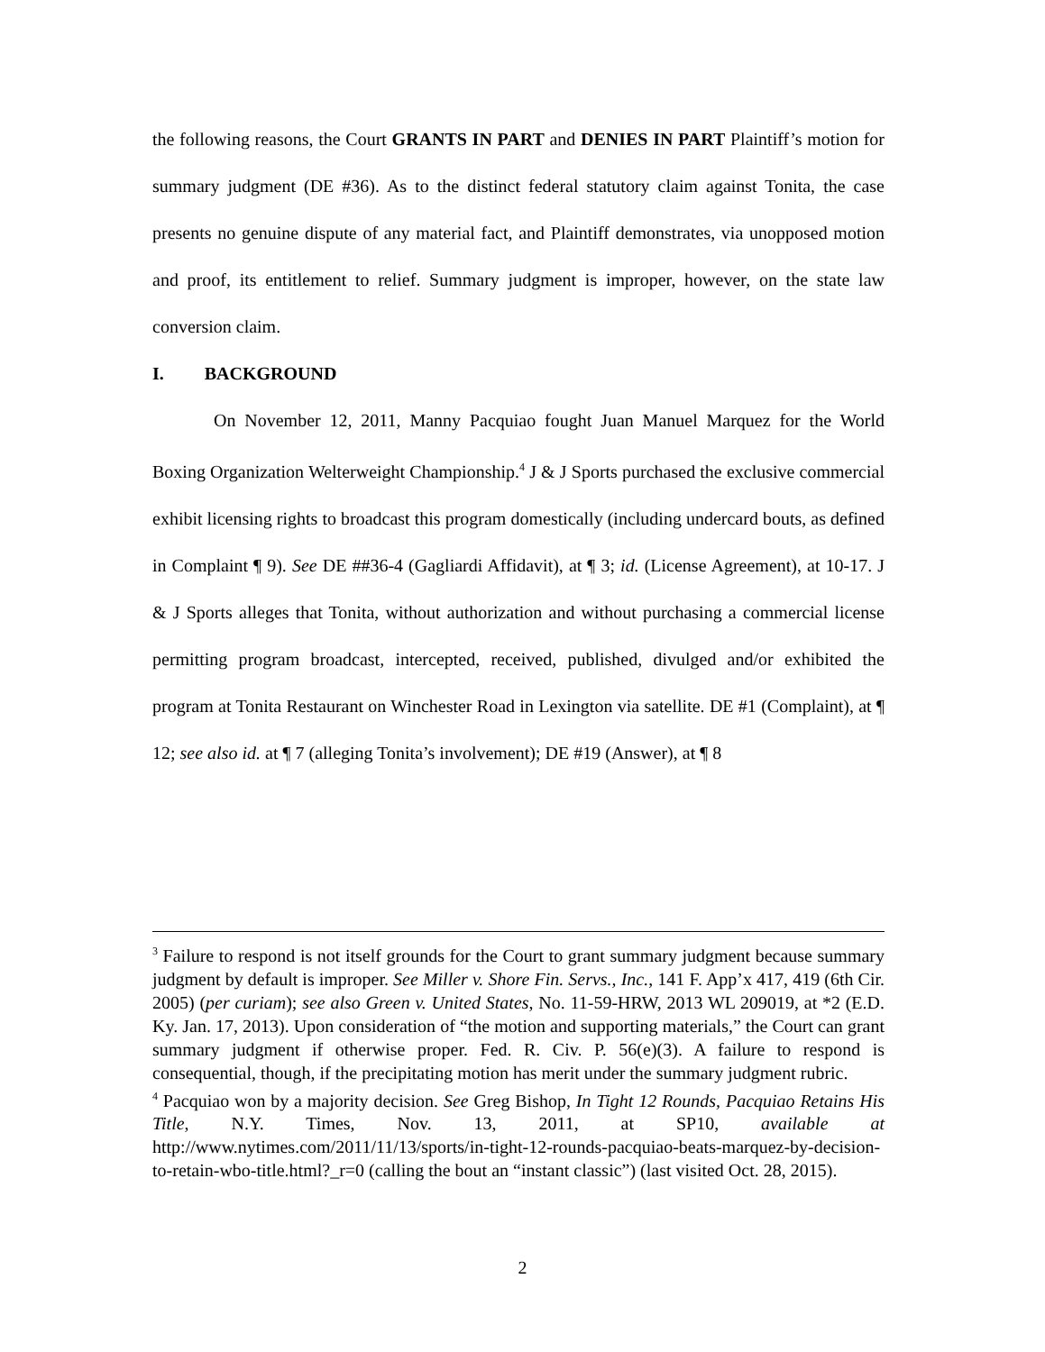the following reasons, the Court GRANTS IN PART and DENIES IN PART Plaintiff’s motion for summary judgment (DE #36). As to the distinct federal statutory claim against Tonita, the case presents no genuine dispute of any material fact, and Plaintiff demonstrates, via unopposed motion and proof, its entitlement to relief. Summary judgment is improper, however, on the state law conversion claim.
I. BACKGROUND
On November 12, 2011, Manny Pacquiao fought Juan Manuel Marquez for the World Boxing Organization Welterweight Championship.<sup>4</sup> J & J Sports purchased the exclusive commercial exhibit licensing rights to broadcast this program domestically (including undercard bouts, as defined in Complaint ¶ 9). See DE ##36-4 (Gagliardi Affidavit), at ¶ 3; id. (License Agreement), at 10-17. J & J Sports alleges that Tonita, without authorization and without purchasing a commercial license permitting program broadcast, intercepted, received, published, divulged and/or exhibited the program at Tonita Restaurant on Winchester Road in Lexington via satellite. DE #1 (Complaint), at ¶ 12; see also id. at ¶ 7 (alleging Tonita’s involvement); DE #19 (Answer), at ¶ 8
<sup>3</sup> Failure to respond is not itself grounds for the Court to grant summary judgment because summary judgment by default is improper. See Miller v. Shore Fin. Servs., Inc., 141 F. App’x 417, 419 (6th Cir. 2005) (per curiam); see also Green v. United States, No. 11-59-HRW, 2013 WL 209019, at *2 (E.D. Ky. Jan. 17, 2013). Upon consideration of “the motion and supporting materials,” the Court can grant summary judgment if otherwise proper. Fed. R. Civ. P. 56(e)(3). A failure to respond is consequential, though, if the precipitating motion has merit under the summary judgment rubric.
<sup>4</sup> Pacquiao won by a majority decision. See Greg Bishop, In Tight 12 Rounds, Pacquiao Retains His Title, N.Y. Times, Nov. 13, 2011, at SP10, available at http://www.nytimes.com/2011/11/13/sports/in-tight-12-rounds-pacquiao-beats-marquez-by-decision-to-retain-wbo-title.html?_r=0 (calling the bout an “instant classic”) (last visited Oct. 28, 2015).
2